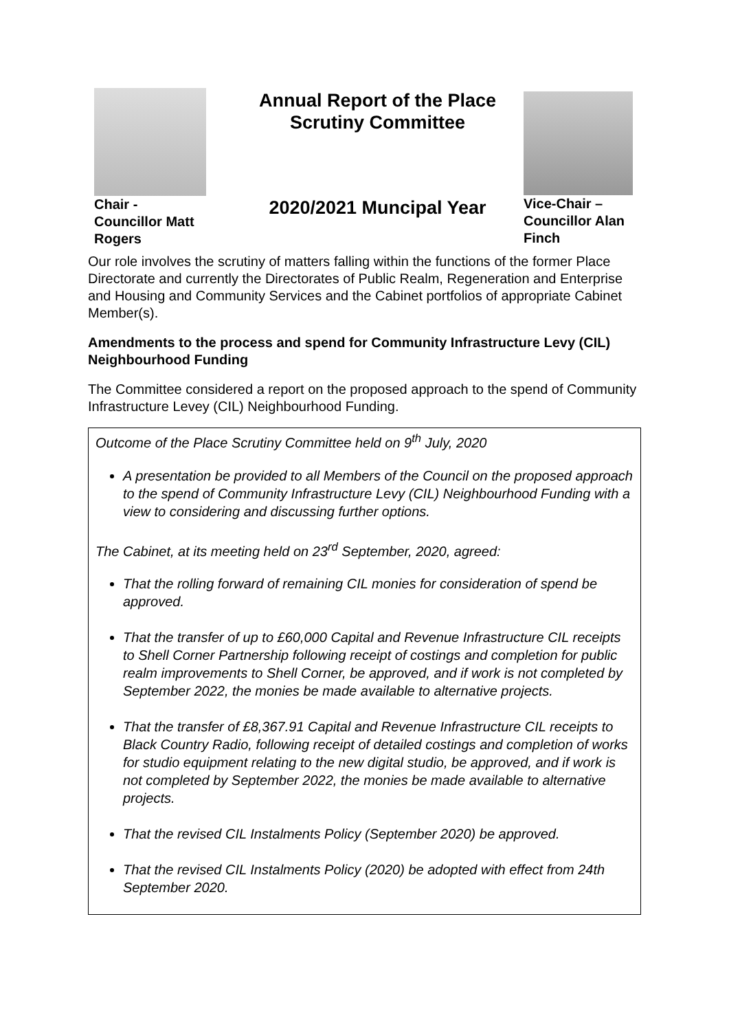Chair -
Councillor Matt
Rogers
Annual Report of the Place
Scrutiny Committee
2020/2021 Muncipal Year
Vice-Chair –
Councillor Alan
Finch
Our role involves the scrutiny of matters falling within the functions of the former Place Directorate and currently the Directorates of Public Realm, Regeneration and Enterprise and Housing and Community Services and the Cabinet portfolios of appropriate Cabinet Member(s).
Amendments to the process and spend for Community Infrastructure Levy (CIL) Neighbourhood Funding
The Committee considered a report on the proposed approach to the spend of Community Infrastructure Levey (CIL) Neighbourhood Funding.
Outcome of the Place Scrutiny Committee held on 9<sup>th</sup> July, 2020
A presentation be provided to all Members of the Council on the proposed approach to the spend of Community Infrastructure Levy (CIL) Neighbourhood Funding with a view to considering and discussing further options.
The Cabinet, at its meeting held on 23<sup>rd</sup> September, 2020, agreed:
That the rolling forward of remaining CIL monies for consideration of spend be approved.
That the transfer of up to £60,000 Capital and Revenue Infrastructure CIL receipts to Shell Corner Partnership following receipt of costings and completion for public realm improvements to Shell Corner, be approved, and if work is not completed by September 2022, the monies be made available to alternative projects.
That the transfer of £8,367.91 Capital and Revenue Infrastructure CIL receipts to Black Country Radio, following receipt of detailed costings and completion of works for studio equipment relating to the new digital studio, be approved, and if work is not completed by September 2022, the monies be made available to alternative projects.
That the revised CIL Instalments Policy (September 2020) be approved.
That the revised CIL Instalments Policy (2020) be adopted with effect from 24th September 2020.